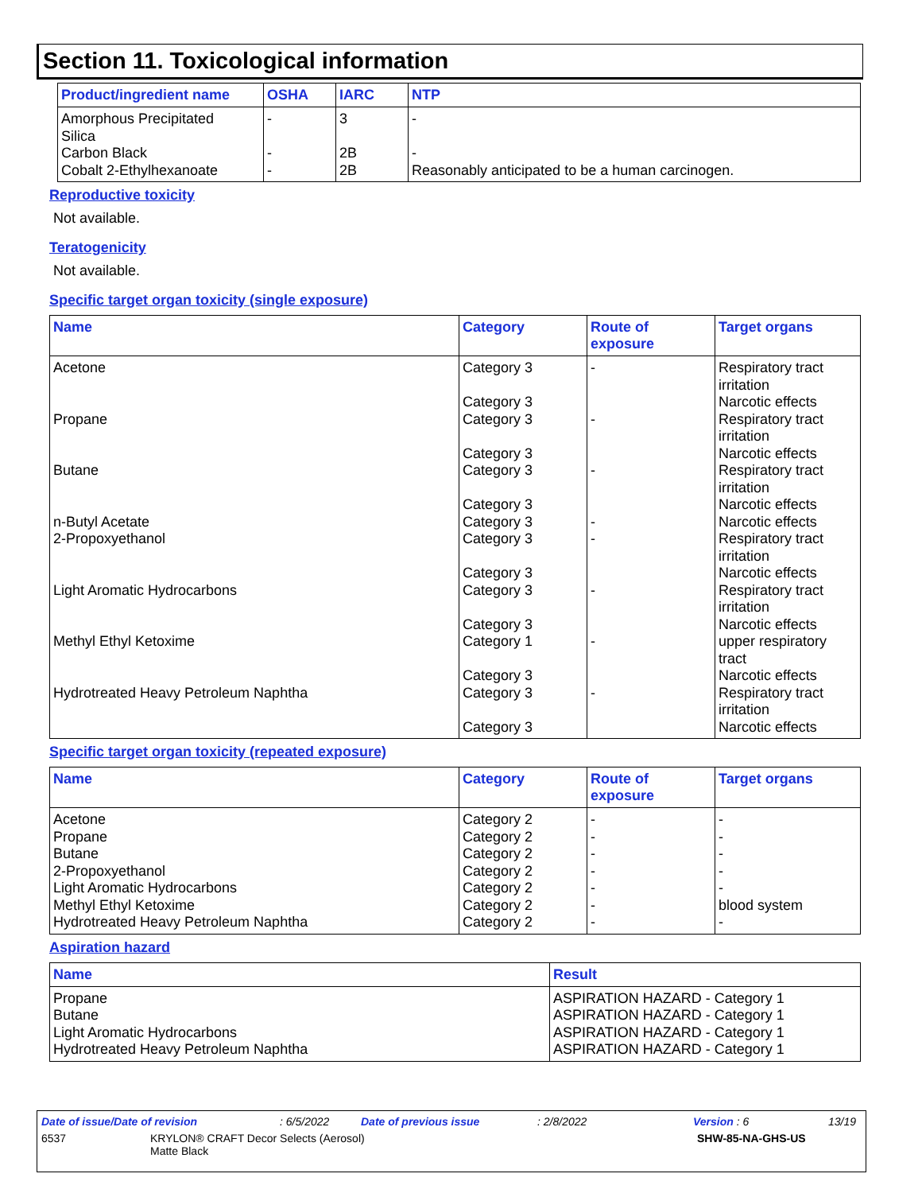Section 11. Toxicological information
| Product/ingredient name | OSHA | IARC | NTP |
| --- | --- | --- | --- |
| Amorphous Precipitated Silica | - | 3 | - |
| Carbon Black | - | 2B | - |
| Cobalt 2-Ethylhexanoate | - | 2B | Reasonably anticipated to be a human carcinogen. |
Reproductive toxicity
Not available.
Teratogenicity
Not available.
Specific target organ toxicity (single exposure)
| Name | Category | Route of exposure | Target organs |
| --- | --- | --- | --- |
| Acetone | Category 3 Category 3 | - | Respiratory tract irritation Narcotic effects |
| Propane | Category 3 Category 3 | - | Respiratory tract irritation Narcotic effects |
| Butane | Category 3 Category 3 | - | Respiratory tract irritation Narcotic effects |
| n-Butyl Acetate | Category 3 | - | Narcotic effects |
| 2-Propoxyethanol | Category 3 Category 3 | - | Respiratory tract irritation Narcotic effects |
| Light Aromatic Hydrocarbons | Category 3 Category 3 | - | Respiratory tract irritation Narcotic effects |
| Methyl Ethyl Ketoxime | Category 1 Category 3 | - | upper respiratory tract Narcotic effects |
| Hydrotreated Heavy Petroleum Naphtha | Category 3 Category 3 | - | Respiratory tract irritation Narcotic effects |
Specific target organ toxicity (repeated exposure)
| Name | Category | Route of exposure | Target organs |
| --- | --- | --- | --- |
| Acetone | Category 2 | - | - |
| Propane | Category 2 | - | - |
| Butane | Category 2 | - | - |
| 2-Propoxyethanol | Category 2 | - | - |
| Light Aromatic Hydrocarbons | Category 2 | - | - |
| Methyl Ethyl Ketoxime | Category 2 | - | blood system |
| Hydrotreated Heavy Petroleum Naphtha | Category 2 | - | - |
Aspiration hazard
| Name | Result |
| --- | --- |
| Propane | ASPIRATION HAZARD - Category 1 |
| Butane | ASPIRATION HAZARD - Category 1 |
| Light Aromatic Hydrocarbons | ASPIRATION HAZARD - Category 1 |
| Hydrotreated Heavy Petroleum Naphtha | ASPIRATION HAZARD - Category 1 |
Date of issue/Date of revision: 6/5/2022 Date of previous issue: 2/8/2022 Version : 6 13/19
6537 KRYLON® CRAFT Decor Selects (Aerosol)
Matte Black SHW-85-NA-GHS-US